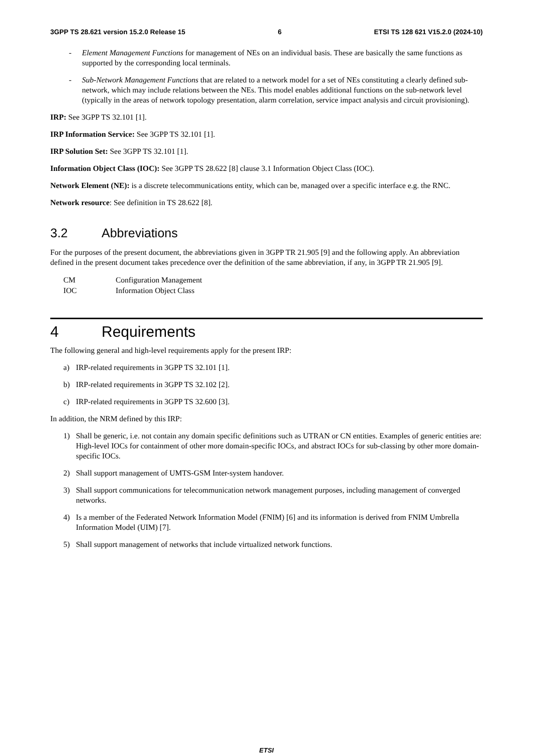3GPP TS 28.621 version 15.2.0 Release 15 6 ETSI TS 128 621 V15.2.0 (2024-10)
- Element Management Functions for management of NEs on an individual basis. These are basically the same functions as supported by the corresponding local terminals.
- Sub-Network Management Functions that are related to a network model for a set of NEs constituting a clearly defined sub-network, which may include relations between the NEs. This model enables additional functions on the sub-network level (typically in the areas of network topology presentation, alarm correlation, service impact analysis and circuit provisioning).
IRP: See 3GPP TS 32.101 [1].
IRP Information Service: See 3GPP TS 32.101 [1].
IRP Solution Set: See 3GPP TS 32.101 [1].
Information Object Class (IOC): See 3GPP TS 28.622 [8] clause 3.1 Information Object Class (IOC).
Network Element (NE): is a discrete telecommunications entity, which can be, managed over a specific interface e.g. the RNC.
Network resource: See definition in TS 28.622 [8].
3.2 Abbreviations
For the purposes of the present document, the abbreviations given in 3GPP TR 21.905 [9] and the following apply. An abbreviation defined in the present document takes precedence over the definition of the same abbreviation, if any, in 3GPP TR 21.905 [9].
CM Configuration Management
IOC Information Object Class
4 Requirements
The following general and high-level requirements apply for the present IRP:
a) IRP-related requirements in 3GPP TS 32.101 [1].
b) IRP-related requirements in 3GPP TS 32.102 [2].
c) IRP-related requirements in 3GPP TS 32.600 [3].
In addition, the NRM defined by this IRP:
1) Shall be generic, i.e. not contain any domain specific definitions such as UTRAN or CN entities. Examples of generic entities are: High-level IOCs for containment of other more domain-specific IOCs, and abstract IOCs for sub-classing by other more domain-specific IOCs.
2) Shall support management of UMTS-GSM Inter-system handover.
3) Shall support communications for telecommunication network management purposes, including management of converged networks.
4) Is a member of the Federated Network Information Model (FNIM) [6] and its information is derived from FNIM Umbrella Information Model (UIM) [7].
5) Shall support management of networks that include virtualized network functions.
ETSI